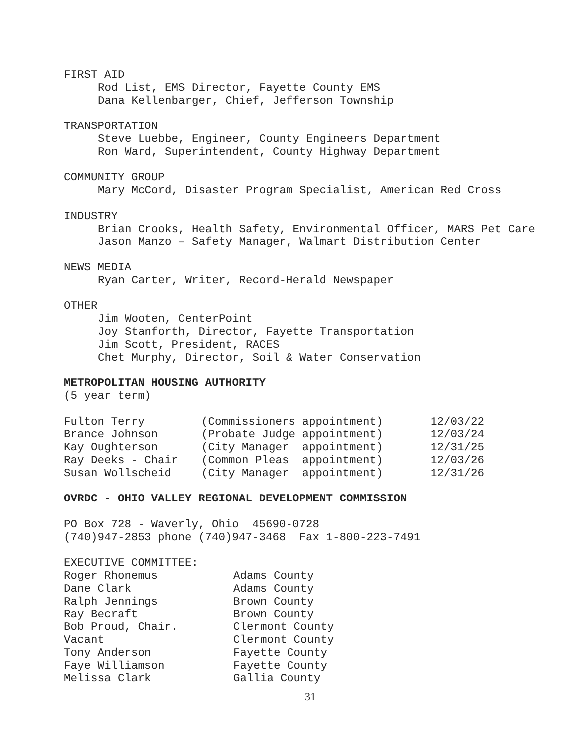FIRST AID
Rod List, EMS Director, Fayette County EMS
Dana Kellenbarger, Chief, Jefferson Township
TRANSPORTATION
Steve Luebbe, Engineer, County Engineers Department
Ron Ward, Superintendent, County Highway Department
COMMUNITY GROUP
Mary McCord, Disaster Program Specialist, American Red Cross
INDUSTRY
Brian Crooks, Health Safety, Environmental Officer, MARS Pet Care
Jason Manzo – Safety Manager, Walmart Distribution Center
NEWS MEDIA
Ryan Carter, Writer, Record-Herald Newspaper
OTHER
Jim Wooten, CenterPoint
Joy Stanforth, Director, Fayette Transportation
Jim Scott, President, RACES
Chet Murphy, Director, Soil & Water Conservation
METROPOLITAN HOUSING AUTHORITY
(5 year term)
| Fulton Terry | (Commissioners appointment) | 12/03/22 |
| Brance Johnson | (Probate Judge appointment) | 12/03/24 |
| Kay Oughterson | (City Manager appointment) | 12/31/25 |
| Ray Deeks - Chair | (Common Pleas appointment) | 12/03/26 |
| Susan Wollscheid | (City Manager appointment) | 12/31/26 |
OVRDC - OHIO VALLEY REGIONAL DEVELOPMENT COMMISSION
PO Box 728 - Waverly, Ohio 45690-0728
(740)947-2853 phone (740)947-3468 Fax 1-800-223-7491
EXECUTIVE COMMITTEE:
| Roger Rhonemus | Adams County |
| Dane Clark | Adams County |
| Ralph Jennings | Brown County |
| Ray Becraft | Brown County |
| Bob Proud, Chair. | Clermont County |
| Vacant | Clermont County |
| Tony Anderson | Fayette County |
| Faye Williamson | Fayette County |
| Melissa Clark | Gallia County |
31